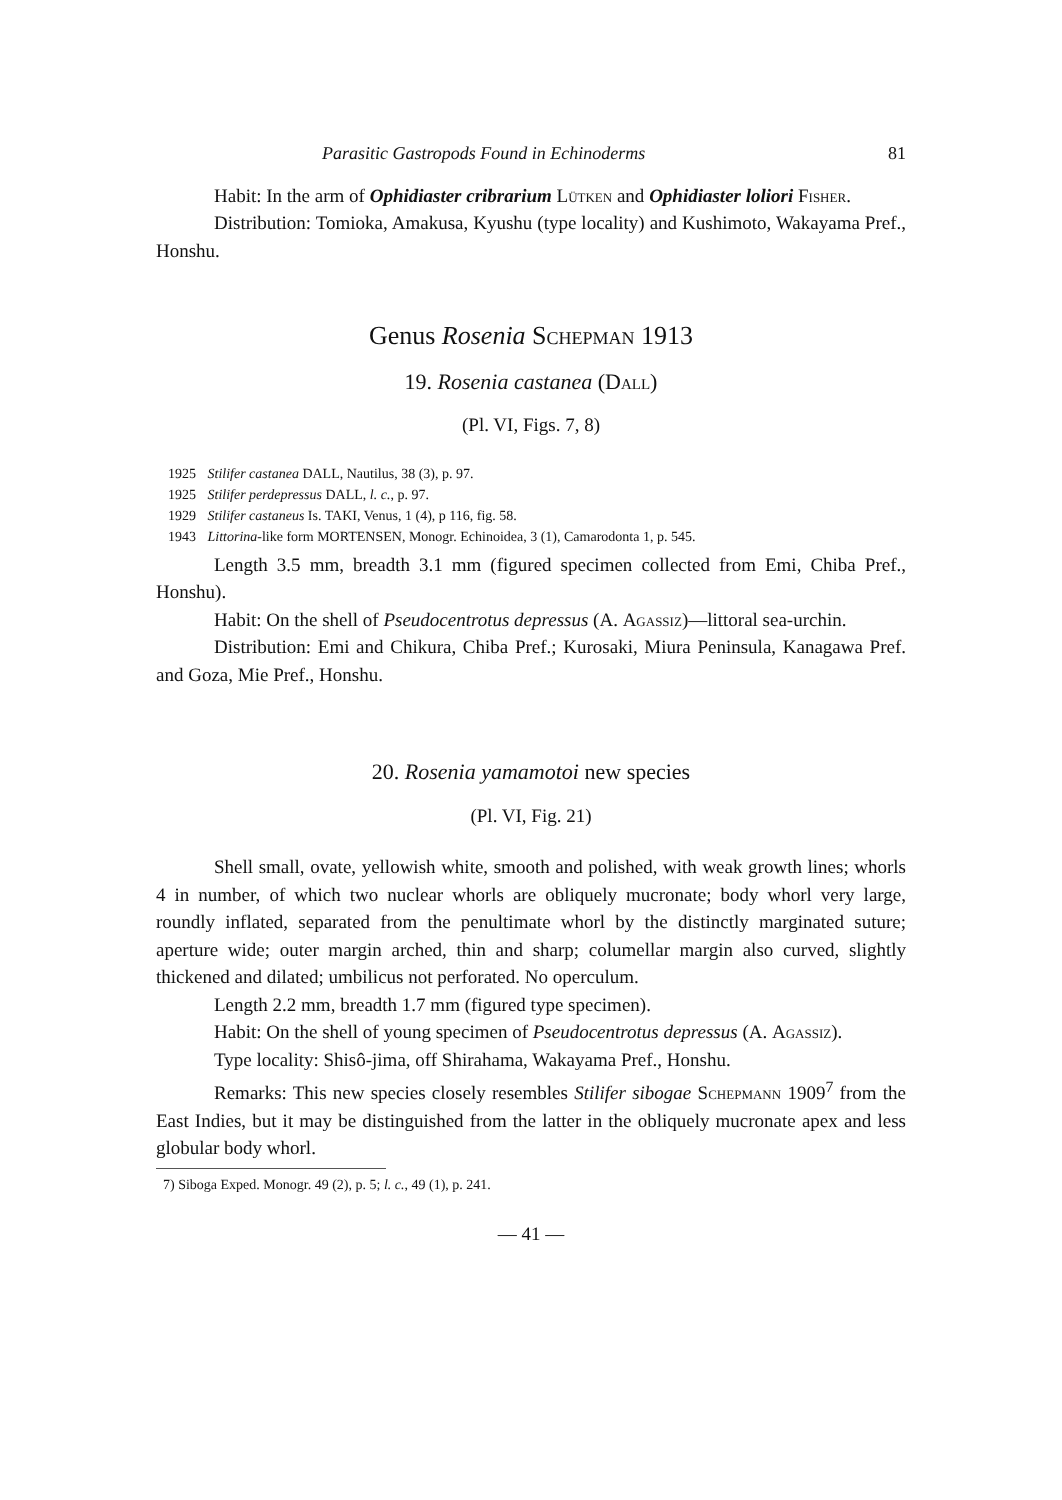Parasitic Gastropods Found in Echinoderms 81
Habit: In the arm of Ophidiaster cribrarium Lütken and Ophidiaster loliori Fisher.
Distribution: Tomioka, Amakusa, Kyushu (type locality) and Kushimoto, Wakayama Pref., Honshu.
Genus Rosenia Schepman 1913
19. Rosenia castanea (Dall)
(Pl. VI, Figs. 7, 8)
1925 Stilifer castanea DALL, Nautilus, 38 (3), p. 97.
1925 Stilifer perdepressus DALL, l. c., p. 97.
1929 Stilifer castaneus Is. TAKI, Venus, 1 (4), p 116, fig. 58.
1943 Littorina-like form MORTENSEN, Monogr. Echinoidea, 3 (1), Camarodonta 1, p. 545.
Length 3.5 mm, breadth 3.1 mm (figured specimen collected from Emi, Chiba Pref., Honshu).
Habit: On the shell of Pseudocentrotus depressus (A. Agassiz)—littoral sea-urchin.
Distribution: Emi and Chikura, Chiba Pref.; Kurosaki, Miura Peninsula, Kanagawa Pref. and Goza, Mie Pref., Honshu.
20. Rosenia yamamotoi new species
(Pl. VI, Fig. 21)
Shell small, ovate, yellowish white, smooth and polished, with weak growth lines; whorls 4 in number, of which two nuclear whorls are obliquely mucronate; body whorl very large, roundly inflated, separated from the penultimate whorl by the distinctly marginated suture; aperture wide; outer margin arched, thin and sharp; columellar margin also curved, slightly thickened and dilated; umbilicus not perforated. No operculum.
Length 2.2 mm, breadth 1.7 mm (figured type specimen).
Habit: On the shell of young specimen of Pseudocentrotus depressus (A. Agassiz).
Type locality: Shisô-jima, off Shirahama, Wakayama Pref., Honshu.
Remarks: This new species closely resembles Stilifer sibogae Schepmann 1909<sup>7</sup> from the East Indies, but it may be distinguished from the latter in the obliquely mucronate apex and less globular body whorl.
7) Siboga Exped. Monogr. 49 (2), p. 5; l. c., 49 (1), p. 241.
— 41 —